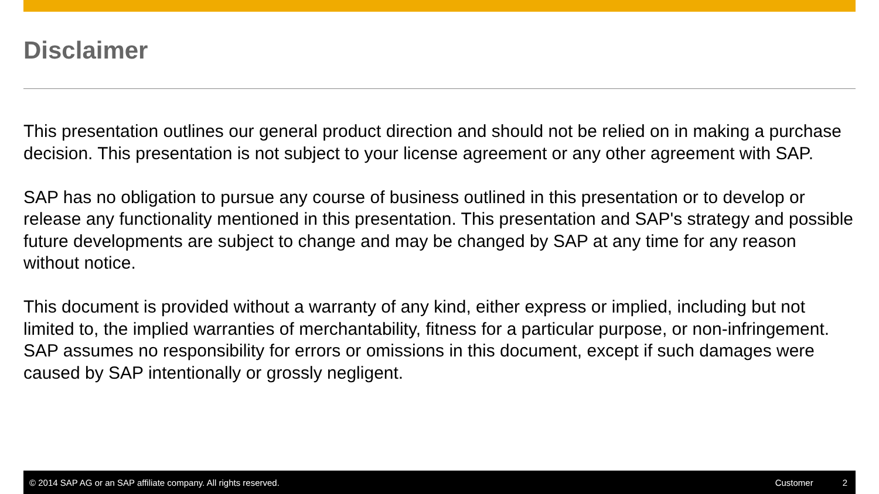Disclaimer
This presentation outlines our general product direction and should not be relied on in making a purchase decision. This presentation is not subject to your license agreement or any other agreement with SAP.
SAP has no obligation to pursue any course of business outlined in this presentation or to develop or release any functionality mentioned in this presentation. This presentation and SAP's strategy and possible future developments are subject to change and may be changed by SAP at any time for any reason without notice.
This document is provided without a warranty of any kind, either express or implied, including but not limited to, the implied warranties of merchantability, fitness for a particular purpose, or non-infringement. SAP assumes no responsibility for errors or omissions in this document, except if such damages were caused by SAP intentionally or grossly negligent.
© 2014 SAP AG or an SAP affiliate company. All rights reserved. Customer 2